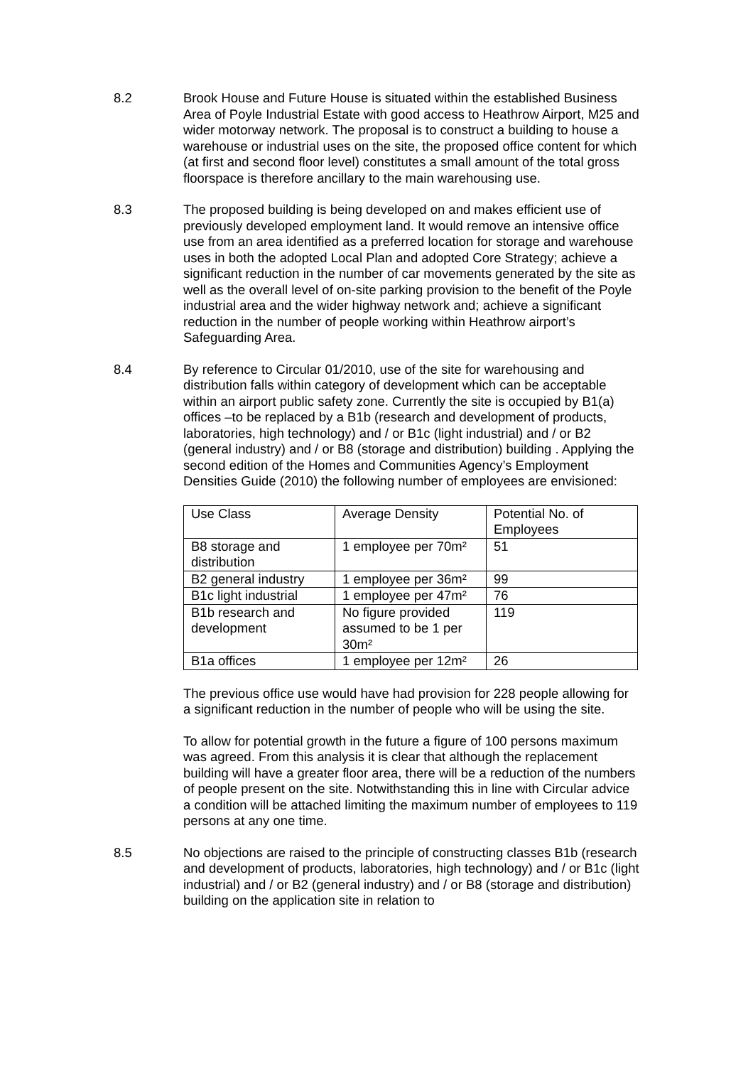8.2 Brook House and Future House is situated within the established Business Area of Poyle Industrial Estate with good access to Heathrow Airport, M25 and wider motorway network. The proposal is to construct a building to house a warehouse or industrial uses on the site, the proposed office content for which (at first and second floor level) constitutes a small amount of the total gross floorspace is therefore ancillary to the main warehousing use.
8.3 The proposed building is being developed on and makes efficient use of previously developed employment land. It would remove an intensive office use from an area identified as a preferred location for storage and warehouse uses in both the adopted Local Plan and adopted Core Strategy; achieve a significant reduction in the number of car movements generated by the site as well as the overall level of on-site parking provision to the benefit of the Poyle industrial area and the wider highway network and; achieve a significant reduction in the number of people working within Heathrow airport’s Safeguarding Area.
8.4 By reference to Circular 01/2010, use of the site for warehousing and distribution falls within category of development which can be acceptable within an airport public safety zone. Currently the site is occupied by B1(a) offices –to be replaced by a B1b (research and development of products, laboratories, high technology) and / or B1c (light industrial) and / or B2 (general industry) and / or B8 (storage and distribution) building . Applying the second edition of the Homes and Communities Agency’s Employment Densities Guide (2010) the following number of employees are envisioned:
| Use Class | Average Density | Potential No. of Employees |
| B8 storage and distribution | 1 employee per 70m² | 51 |
| B2 general industry | 1 employee per 36m² | 99 |
| B1c light industrial | 1 employee per 47m² | 76 |
| B1b research and development | No figure provided assumed to be 1 per 30m² | 119 |
| B1a offices | 1 employee per 12m² | 26 |
The previous office use would have had provision for 228 people allowing for a significant reduction in the number of people who will be using the site.
To allow for potential growth in the future a figure of 100 persons maximum was agreed. From this analysis it is clear that although the replacement building will have a greater floor area, there will be a reduction of the numbers of people present on the site. Notwithstanding this in line with Circular advice a condition will be attached limiting the maximum number of employees to 119 persons at any one time.
8.5 No objections are raised to the principle of constructing classes B1b (research and development of products, laboratories, high technology) and / or B1c (light industrial) and / or B2 (general industry) and / or B8 (storage and distribution) building on the application site in relation to